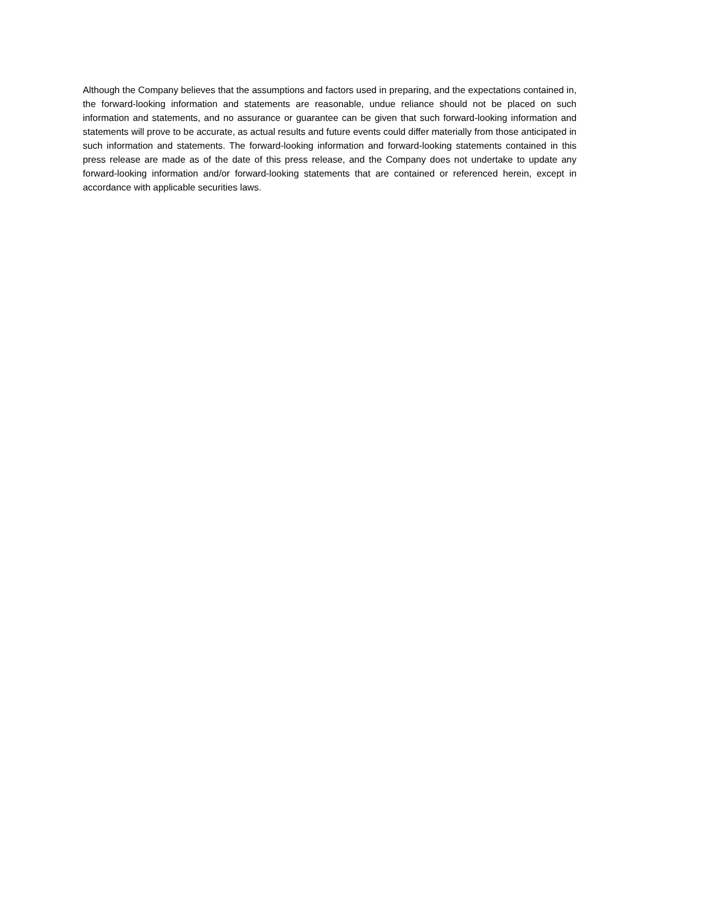Although the Company believes that the assumptions and factors used in preparing, and the expectations contained in, the forward-looking information and statements are reasonable, undue reliance should not be placed on such information and statements, and no assurance or guarantee can be given that such forward-looking information and statements will prove to be accurate, as actual results and future events could differ materially from those anticipated in such information and statements. The forward-looking information and forward-looking statements contained in this press release are made as of the date of this press release, and the Company does not undertake to update any forward-looking information and/or forward-looking statements that are contained or referenced herein, except in accordance with applicable securities laws.